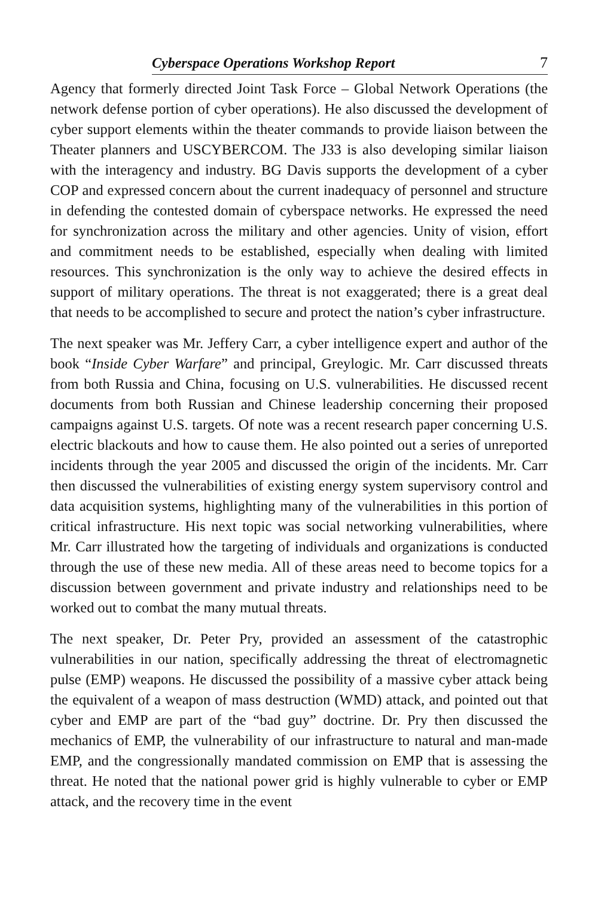Cyberspace Operations Workshop Report 7
Agency that formerly directed Joint Task Force – Global Network Operations (the network defense portion of cyber operations). He also discussed the development of cyber support elements within the theater commands to provide liaison between the Theater planners and USCYBERCOM. The J33 is also developing similar liaison with the interagency and industry. BG Davis supports the development of a cyber COP and expressed concern about the current inadequacy of personnel and structure in defending the contested domain of cyberspace networks. He expressed the need for synchronization across the military and other agencies. Unity of vision, effort and commitment needs to be established, especially when dealing with limited resources. This synchronization is the only way to achieve the desired effects in support of military operations. The threat is not exaggerated; there is a great deal that needs to be accomplished to secure and protect the nation’s cyber infrastructure.
The next speaker was Mr. Jeffery Carr, a cyber intelligence expert and author of the book “Inside Cyber Warfare” and principal, Greylogic. Mr. Carr discussed threats from both Russia and China, focusing on U.S. vulnerabilities. He discussed recent documents from both Russian and Chinese leadership concerning their proposed campaigns against U.S. targets. Of note was a recent research paper concerning U.S. electric blackouts and how to cause them. He also pointed out a series of unreported incidents through the year 2005 and discussed the origin of the incidents. Mr. Carr then discussed the vulnerabilities of existing energy system supervisory control and data acquisition systems, highlighting many of the vulnerabilities in this portion of critical infrastructure. His next topic was social networking vulnerabilities, where Mr. Carr illustrated how the targeting of individuals and organizations is conducted through the use of these new media. All of these areas need to become topics for a discussion between government and private industry and relationships need to be worked out to combat the many mutual threats.
The next speaker, Dr. Peter Pry, provided an assessment of the catastrophic vulnerabilities in our nation, specifically addressing the threat of electromagnetic pulse (EMP) weapons. He discussed the possibility of a massive cyber attack being the equivalent of a weapon of mass destruction (WMD) attack, and pointed out that cyber and EMP are part of the “bad guy” doctrine. Dr. Pry then discussed the mechanics of EMP, the vulnerability of our infrastructure to natural and man-made EMP, and the congressionally mandated commission on EMP that is assessing the threat. He noted that the national power grid is highly vulnerable to cyber or EMP attack, and the recovery time in the event